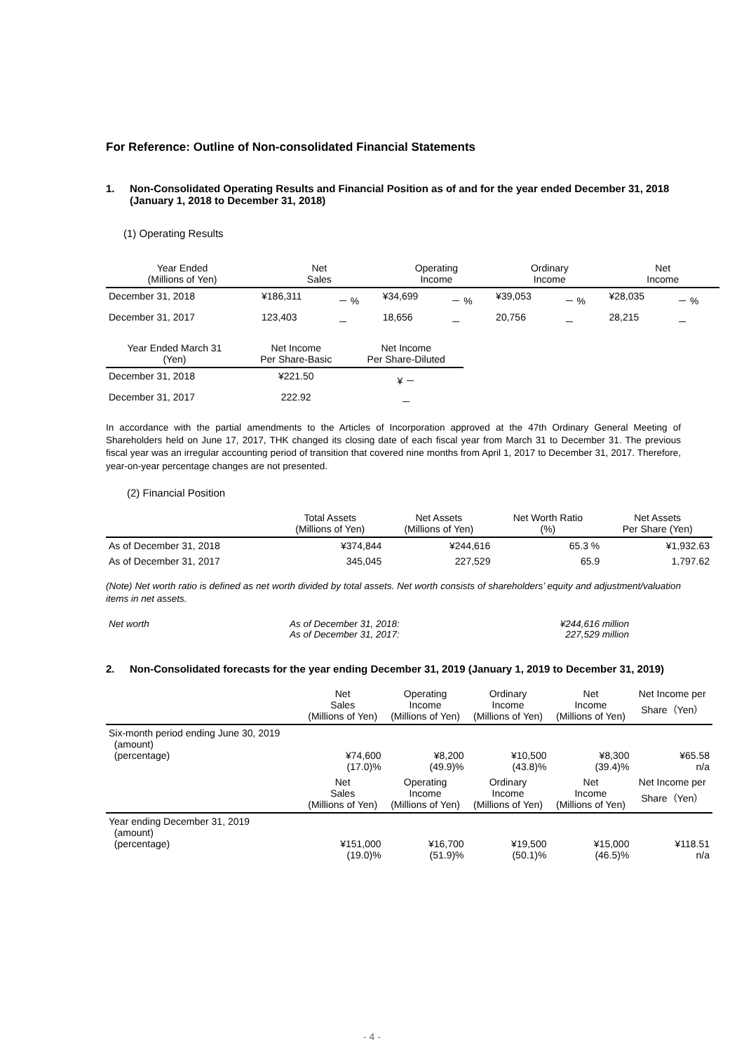For Reference: Outline of Non-consolidated Financial Statements
1. Non-Consolidated Operating Results and Financial Position as of and for the year ended December 31, 2018 (January 1, 2018 to December 31, 2018)
(1) Operating Results
| Year Ended (Millions of Yen) | Net Sales | | Operating Income | | Ordinary Income | | Net Income | |
| --- | --- | --- | --- | --- | --- | --- | --- | --- |
| December 31, 2018 | ¥186,311 | － % | ¥34,699 | － % | ¥39,053 | － % | ¥28,035 | － % |
| December 31, 2017 | 123,403 | － | 18,656 | － | 20,756 | － | 28,215 | － |
| Year Ended March 31 (Yen) | Net Income Per Share-Basic | Net Income Per Share-Diluted |
| --- | --- | --- |
| December 31, 2018 | ¥221.50 | ¥ － |
| December 31, 2017 | 222.92 | － |
In accordance with the partial amendments to the Articles of Incorporation approved at the 47th Ordinary General Meeting of Shareholders held on June 17, 2017, THK changed its closing date of each fiscal year from March 31 to December 31. The previous fiscal year was an irregular accounting period of transition that covered nine months from April 1, 2017 to December 31, 2017. Therefore, year-on-year percentage changes are not presented.
(2) Financial Position
| | Total Assets (Millions of Yen) | Net Assets (Millions of Yen) | Net Worth Ratio (%) | Net Assets Per Share (Yen) |
| --- | --- | --- | --- | --- |
| As of December 31, 2018 | ¥374,844 | ¥244,616 | 65.3 % | ¥1,932.63 |
| As of December 31, 2017 | 345,045 | 227,529 | 65.9 | 1,797.62 |
(Note) Net worth ratio is defined as net worth divided by total assets. Net worth consists of shareholders’ equity and adjustment/valuation items in net assets.
| Net worth | As of December 31, 2018: As of December 31, 2017: | ¥244,616 million 227,529 million |
2. Non-Consolidated forecasts for the year ending December 31, 2019 (January 1, 2019 to December 31, 2019)
| | Net Sales (Millions of Yen) | Operating Income (Millions of Yen) | Ordinary Income (Millions of Yen) | Net Income (Millions of Yen) | Net Income per Share（Yen） |
| --- | --- | --- | --- | --- | --- |
| Six-month period ending June 30, 2019 (amount) (percentage) | ¥74,600 (17.0)% | ¥8,200 (49.9)% | ¥10,500 (43.8)% | ¥8,300 (39.4)% | ¥65.58 n/a |
| | Net Sales (Millions of Yen) | Operating Income (Millions of Yen) | Ordinary Income (Millions of Yen) | Net Income (Millions of Yen) | Net Income per Share（Yen） |
| Year ending December 31, 2019 (amount) (percentage) | ¥151,000 (19.0)% | ¥16,700 (51.9)% | ¥19,500 (50.1)% | ¥15,000 (46.5)% | ¥118.51 n/a |
- 4 -